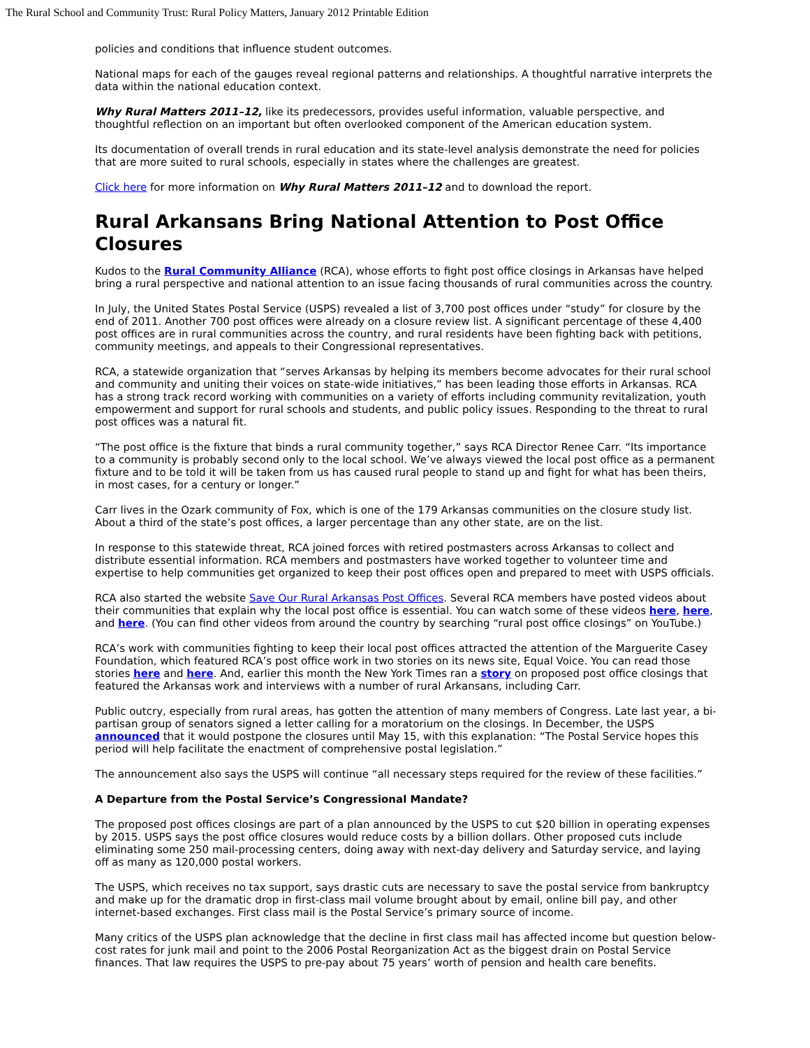The Rural School and Community Trust: Rural Policy Matters, January 2012 Printable Edition
policies and conditions that influence student outcomes.
National maps for each of the gauges reveal regional patterns and relationships. A thoughtful narrative interprets the data within the national education context.
Why Rural Matters 2011–12, like its predecessors, provides useful information, valuable perspective, and thoughtful reflection on an important but often overlooked component of the American education system.
Its documentation of overall trends in rural education and its state-level analysis demonstrate the need for policies that are more suited to rural schools, especially in states where the challenges are greatest.
Click here for more information on Why Rural Matters 2011–12 and to download the report.
Rural Arkansans Bring National Attention to Post Office Closures
Kudos to the Rural Community Alliance (RCA), whose efforts to fight post office closings in Arkansas have helped bring a rural perspective and national attention to an issue facing thousands of rural communities across the country.
In July, the United States Postal Service (USPS) revealed a list of 3,700 post offices under “study” for closure by the end of 2011. Another 700 post offices were already on a closure review list. A significant percentage of these 4,400 post offices are in rural communities across the country, and rural residents have been fighting back with petitions, community meetings, and appeals to their Congressional representatives.
RCA, a statewide organization that “serves Arkansas by helping its members become advocates for their rural school and community and uniting their voices on state-wide initiatives,” has been leading those efforts in Arkansas. RCA has a strong track record working with communities on a variety of efforts including community revitalization, youth empowerment and support for rural schools and students, and public policy issues. Responding to the threat to rural post offices was a natural fit.
“The post office is the fixture that binds a rural community together,” says RCA Director Renee Carr. “Its importance to a community is probably second only to the local school. We’ve always viewed the local post office as a permanent fixture and to be told it will be taken from us has caused rural people to stand up and fight for what has been theirs, in most cases, for a century or longer.”
Carr lives in the Ozark community of Fox, which is one of the 179 Arkansas communities on the closure study list. About a third of the state’s post offices, a larger percentage than any other state, are on the list.
In response to this statewide threat, RCA joined forces with retired postmasters across Arkansas to collect and distribute essential information. RCA members and postmasters have worked together to volunteer time and expertise to help communities get organized to keep their post offices open and prepared to meet with USPS officials.
RCA also started the website Save Our Rural Arkansas Post Offices. Several RCA members have posted videos about their communities that explain why the local post office is essential. You can watch some of these videos here, here, and here. (You can find other videos from around the country by searching “rural post office closings” on YouTube.)
RCA’s work with communities fighting to keep their local post offices attracted the attention of the Marguerite Casey Foundation, which featured RCA’s post office work in two stories on its news site, Equal Voice. You can read those stories here and here. And, earlier this month the New York Times ran a story on proposed post office closings that featured the Arkansas work and interviews with a number of rural Arkansans, including Carr.
Public outcry, especially from rural areas, has gotten the attention of many members of Congress. Late last year, a bi-partisan group of senators signed a letter calling for a moratorium on the closings. In December, the USPS announced that it would postpone the closures until May 15, with this explanation: “The Postal Service hopes this period will help facilitate the enactment of comprehensive postal legislation.”
The announcement also says the USPS will continue “all necessary steps required for the review of these facilities.”
A Departure from the Postal Service’s Congressional Mandate?
The proposed post offices closings are part of a plan announced by the USPS to cut $20 billion in operating expenses by 2015. USPS says the post office closures would reduce costs by a billion dollars. Other proposed cuts include eliminating some 250 mail-processing centers, doing away with next-day delivery and Saturday service, and laying off as many as 120,000 postal workers.
The USPS, which receives no tax support, says drastic cuts are necessary to save the postal service from bankruptcy and make up for the dramatic drop in first-class mail volume brought about by email, online bill pay, and other internet-based exchanges. First class mail is the Postal Service’s primary source of income.
Many critics of the USPS plan acknowledge that the decline in first class mail has affected income but question below-cost rates for junk mail and point to the 2006 Postal Reorganization Act as the biggest drain on Postal Service finances. That law requires the USPS to pre-pay about 75 years’ worth of pension and health care benefits.